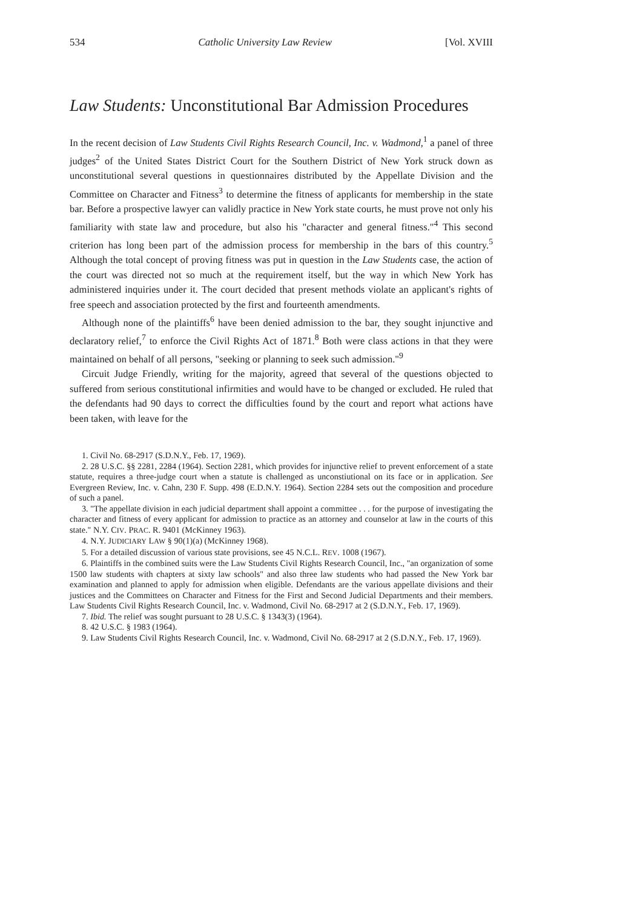534 Catholic University Law Review [Vol. XVIII
Law Students: Unconstitutional Bar Admission Procedures
In the recent decision of Law Students Civil Rights Research Council, Inc. v. Wadmond,<sup>1</sup> a panel of three judges<sup>2</sup> of the United States District Court for the Southern District of New York struck down as unconstitutional several questions in questionnaires distributed by the Appellate Division and the Committee on Character and Fitness<sup>3</sup> to determine the fitness of applicants for membership in the state bar. Before a prospective lawyer can validly practice in New York state courts, he must prove not only his familiarity with state law and procedure, but also his "character and general fitness."<sup>4</sup> This second criterion has long been part of the admission process for membership in the bars of this country.<sup>5</sup> Although the total concept of proving fitness was put in question in the Law Students case, the action of the court was directed not so much at the requirement itself, but the way in which New York has administered inquiries under it. The court decided that present methods violate an applicant's rights of free speech and association protected by the first and fourteenth amendments.
Although none of the plaintiffs<sup>6</sup> have been denied admission to the bar, they sought injunctive and declaratory relief,<sup>7</sup> to enforce the Civil Rights Act of 1871.<sup>8</sup> Both were class actions in that they were maintained on behalf of all persons, "seeking or planning to seek such admission."<sup>9</sup>
Circuit Judge Friendly, writing for the majority, agreed that several of the questions objected to suffered from serious constitutional infirmities and would have to be changed or excluded. He ruled that the defendants had 90 days to correct the difficulties found by the court and report what actions have been taken, with leave for the
1. Civil No. 68-2917 (S.D.N.Y., Feb. 17, 1969).
2. 28 U.S.C. §§ 2281, 2284 (1964). Section 2281, which provides for injunctive relief to prevent enforcement of a state statute, requires a three-judge court when a statute is challenged as unconstiutional on its face or in application. See Evergreen Review, Inc. v. Cahn, 230 F. Supp. 498 (E.D.N.Y. 1964). Section 2284 sets out the composition and procedure of such a panel.
3. "The appellate division in each judicial department shall appoint a committee . . . for the purpose of investigating the character and fitness of every applicant for admission to practice as an attorney and counselor at law in the courts of this state." N.Y. CIV. PRAC. R. 9401 (McKinney 1963).
4. N.Y. JUDICIARY LAW § 90(1)(a) (McKinney 1968).
5. For a detailed discussion of various state provisions, see 45 N.C.L. REV. 1008 (1967).
6. Plaintiffs in the combined suits were the Law Students Civil Rights Research Council, Inc., "an organization of some 1500 law students with chapters at sixty law schools" and also three law students who had passed the New York bar examination and planned to apply for admission when eligible. Defendants are the various appellate divisions and their justices and the Committees on Character and Fitness for the First and Second Judicial Departments and their members. Law Students Civil Rights Research Council, Inc. v. Wadmond, Civil No. 68-2917 at 2 (S.D.N.Y., Feb. 17, 1969).
7. Ibid. The relief was sought pursuant to 28 U.S.C. § 1343(3) (1964).
8. 42 U.S.C. § 1983 (1964).
9. Law Students Civil Rights Research Council, Inc. v. Wadmond, Civil No. 68-2917 at 2 (S.D.N.Y., Feb. 17, 1969).